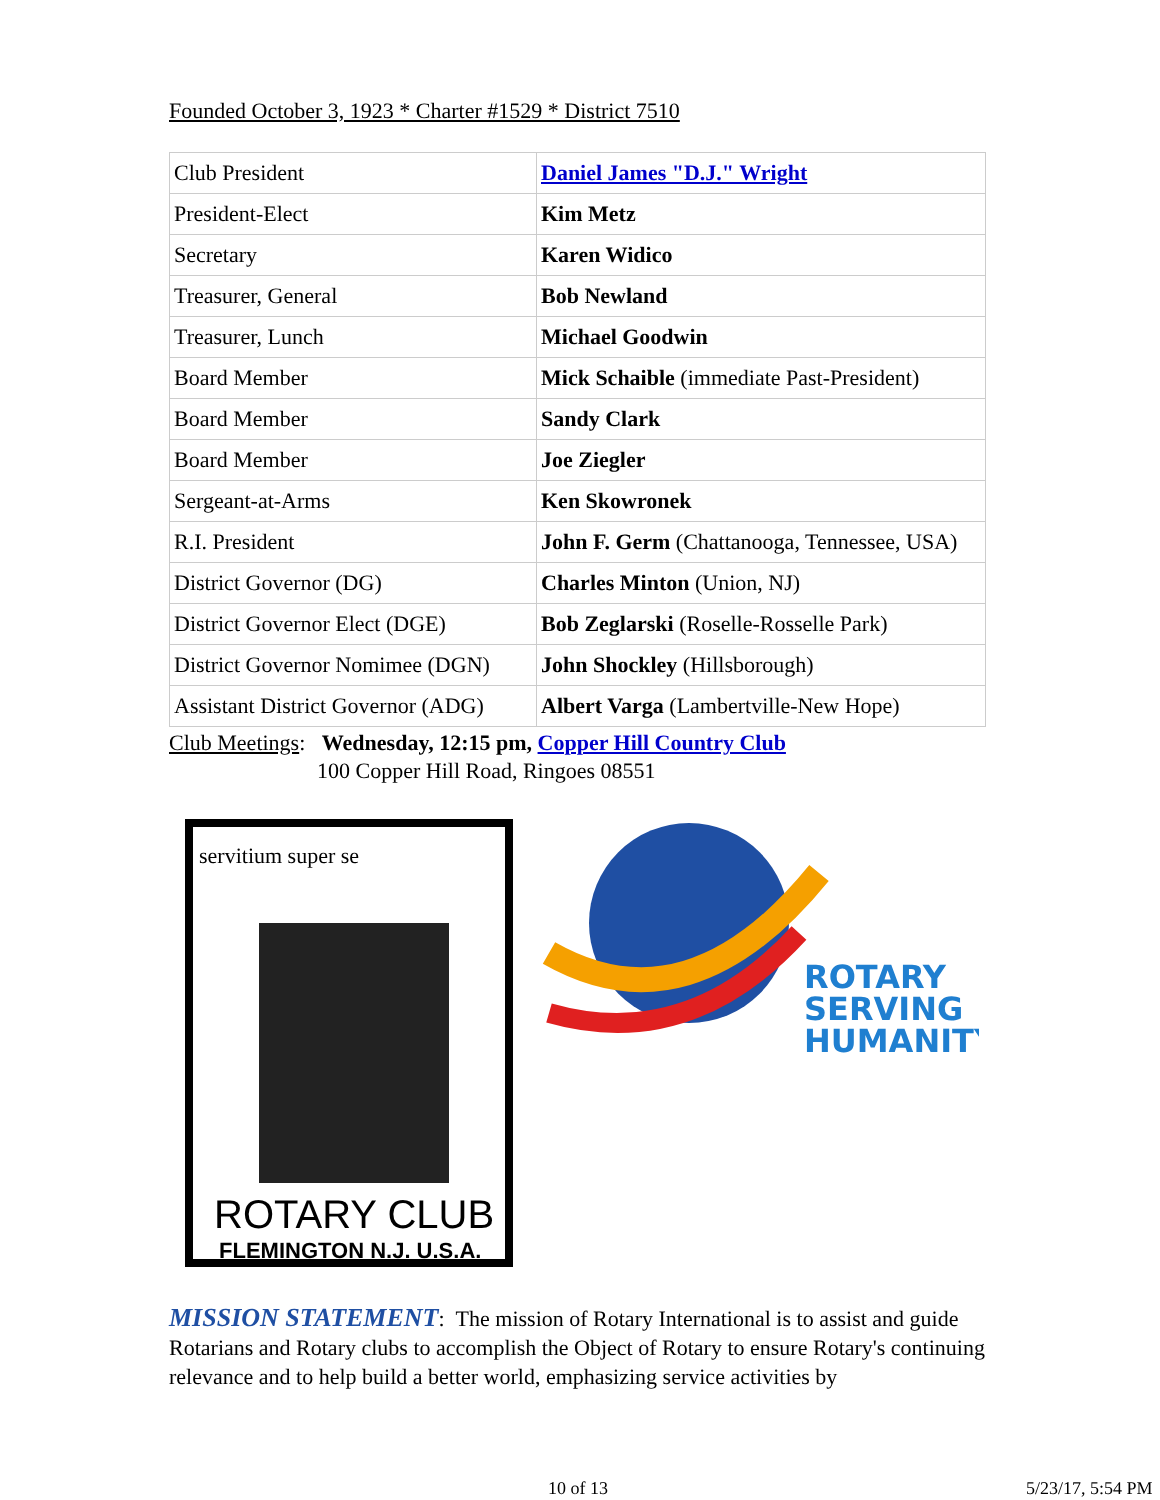Founded October 3, 1923 * Charter #1529 * District 7510
| Club President | Daniel James "D.J." Wright |
| President-Elect | Kim Metz |
| Secretary | Karen Widico |
| Treasurer, General | Bob Newland |
| Treasurer, Lunch | Michael Goodwin |
| Board Member | Mick Schaible (immediate Past-President) |
| Board Member | Sandy Clark |
| Board Member | Joe Ziegler |
| Sergeant-at-Arms | Ken Skowronek |
| R.I. President | John F. Germ (Chattanooga, Tennessee, USA) |
| District Governor (DG) | Charles Minton (Union, NJ) |
| District Governor Elect (DGE) | Bob Zeglarski (Roselle-Rosselle Park) |
| District Governor Nomimee (DGN) | John Shockley (Hillsborough) |
| Assistant District Governor (ADG) | Albert Varga (Lambertville-New Hope) |
Club Meetings: Wednesday, 12:15 pm, Copper Hill Country Club
100 Copper Hill Road, Ringoes 08551
servitium super se
ROTARY CLUB
FLEMINGTON N.J. U.S.A.
ROTARY
SERVING
HUMANITY
MISSION STATEMENT: The mission of Rotary International is to assist and guide Rotarians and Rotary clubs to accomplish the Object of Rotary to ensure Rotary's continuing relevance and to help build a better world, emphasizing service activities by
10 of 13 5/23/17, 5:54 PM